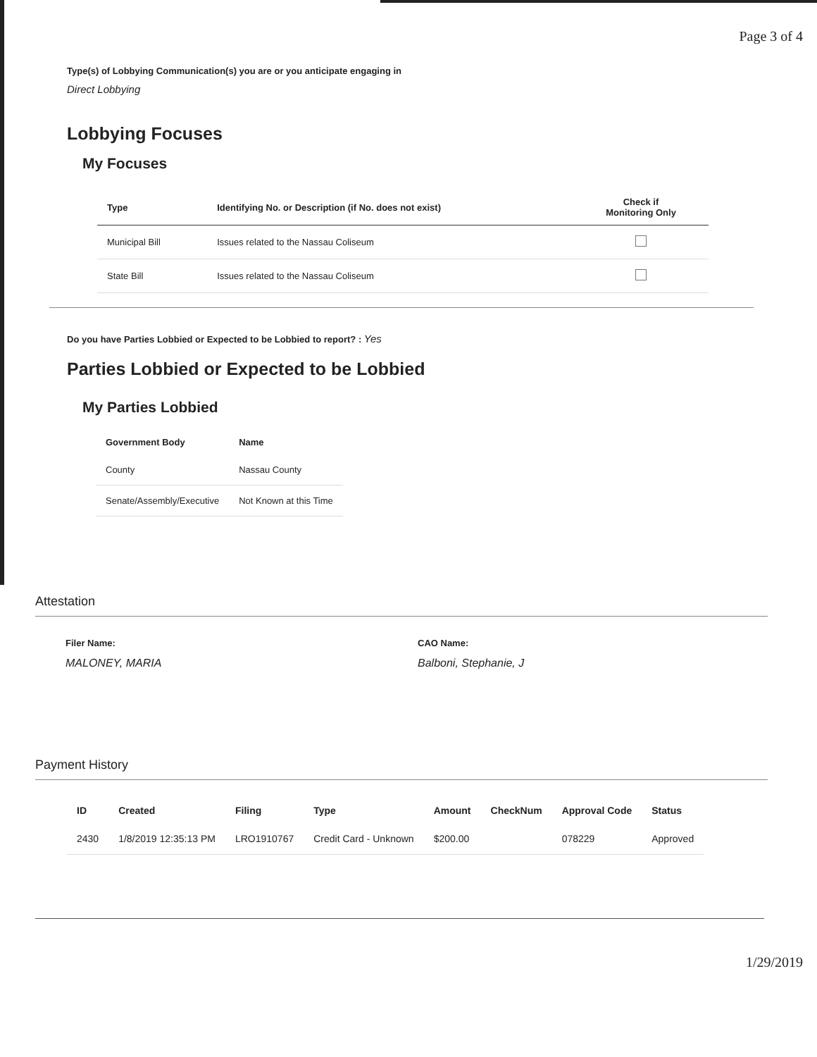Page 3 of 4
Type(s) of Lobbying Communication(s) you are or you anticipate engaging in
Direct Lobbying
Lobbying Focuses
My Focuses
| Type | Identifying No. or Description (if No. does not exist) | Check if Monitoring Only |
| --- | --- | --- |
| Municipal Bill | Issues related to the Nassau Coliseum | |
| State Bill | Issues related to the Nassau Coliseum | |
Do you have Parties Lobbied or Expected to be Lobbied to report? : Yes
Parties Lobbied or Expected to be Lobbied
My Parties Lobbied
| Government Body | Name |
| --- | --- |
| County | Nassau County |
| Senate/Assembly/Executive | Not Known at this Time |
Attestation
Filer Name:
MALONEY, MARIA
CAO Name:
Balboni, Stephanie, J
Payment History
| ID | Created | Filing | Type | Amount | CheckNum | Approval Code | Status |
| --- | --- | --- | --- | --- | --- | --- | --- |
| 2430 | 1/8/2019 12:35:13 PM | LRO1910767 | Credit Card - Unknown | $200.00 | | 078229 | Approved |
1/29/2019